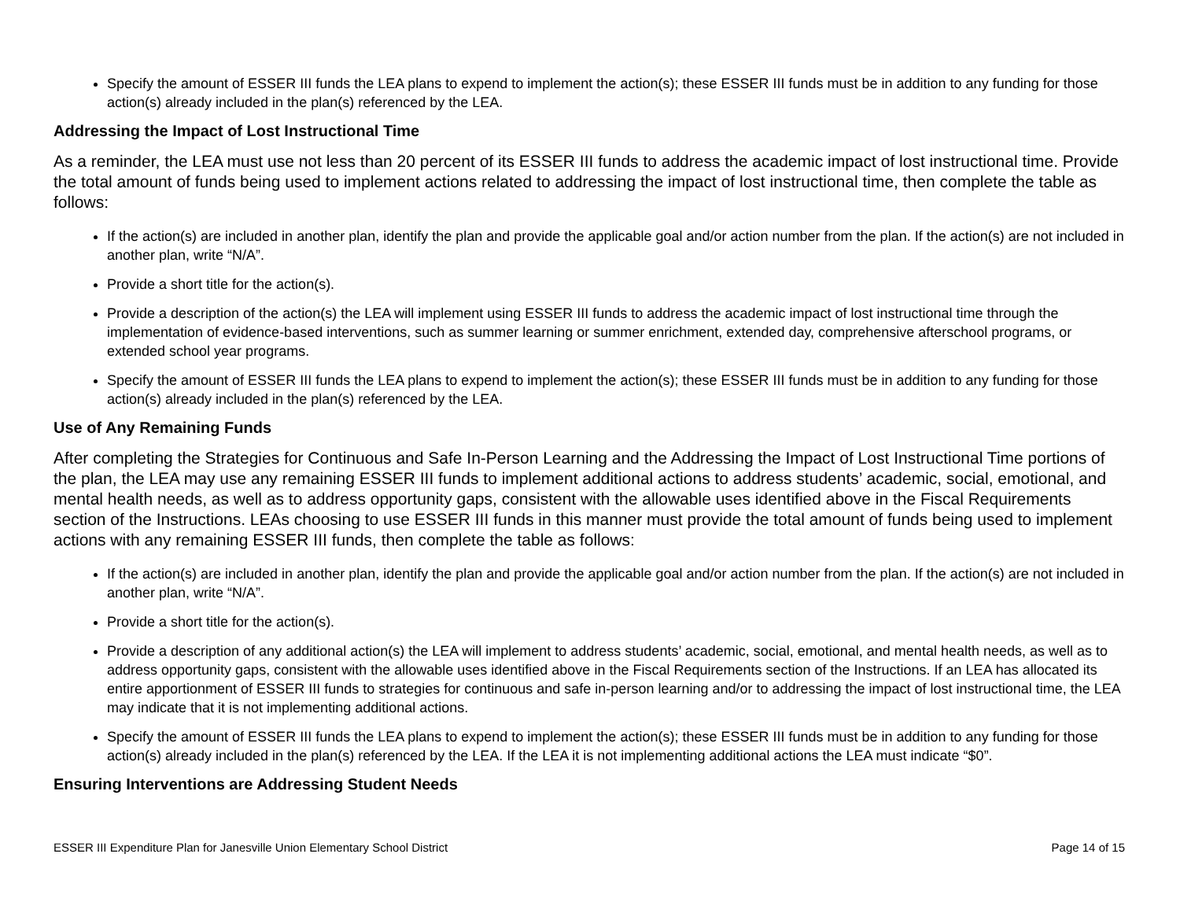Specify the amount of ESSER III funds the LEA plans to expend to implement the action(s); these ESSER III funds must be in addition to any funding for those action(s) already included in the plan(s) referenced by the LEA.
Addressing the Impact of Lost Instructional Time
As a reminder, the LEA must use not less than 20 percent of its ESSER III funds to address the academic impact of lost instructional time. Provide the total amount of funds being used to implement actions related to addressing the impact of lost instructional time, then complete the table as follows:
If the action(s) are included in another plan, identify the plan and provide the applicable goal and/or action number from the plan. If the action(s) are not included in another plan, write “N/A”.
Provide a short title for the action(s).
Provide a description of the action(s) the LEA will implement using ESSER III funds to address the academic impact of lost instructional time through the implementation of evidence-based interventions, such as summer learning or summer enrichment, extended day, comprehensive afterschool programs, or extended school year programs.
Specify the amount of ESSER III funds the LEA plans to expend to implement the action(s); these ESSER III funds must be in addition to any funding for those action(s) already included in the plan(s) referenced by the LEA.
Use of Any Remaining Funds
After completing the Strategies for Continuous and Safe In-Person Learning and the Addressing the Impact of Lost Instructional Time portions of the plan, the LEA may use any remaining ESSER III funds to implement additional actions to address students’ academic, social, emotional, and mental health needs, as well as to address opportunity gaps, consistent with the allowable uses identified above in the Fiscal Requirements section of the Instructions. LEAs choosing to use ESSER III funds in this manner must provide the total amount of funds being used to implement actions with any remaining ESSER III funds, then complete the table as follows:
If the action(s) are included in another plan, identify the plan and provide the applicable goal and/or action number from the plan. If the action(s) are not included in another plan, write “N/A”.
Provide a short title for the action(s).
Provide a description of any additional action(s) the LEA will implement to address students’ academic, social, emotional, and mental health needs, as well as to address opportunity gaps, consistent with the allowable uses identified above in the Fiscal Requirements section of the Instructions. If an LEA has allocated its entire apportionment of ESSER III funds to strategies for continuous and safe in-person learning and/or to addressing the impact of lost instructional time, the LEA may indicate that it is not implementing additional actions.
Specify the amount of ESSER III funds the LEA plans to expend to implement the action(s); these ESSER III funds must be in addition to any funding for those action(s) already included in the plan(s) referenced by the LEA. If the LEA it is not implementing additional actions the LEA must indicate “$0”.
Ensuring Interventions are Addressing Student Needs
ESSER III Expenditure Plan for Janesville Union Elementary School District Page 14 of 15